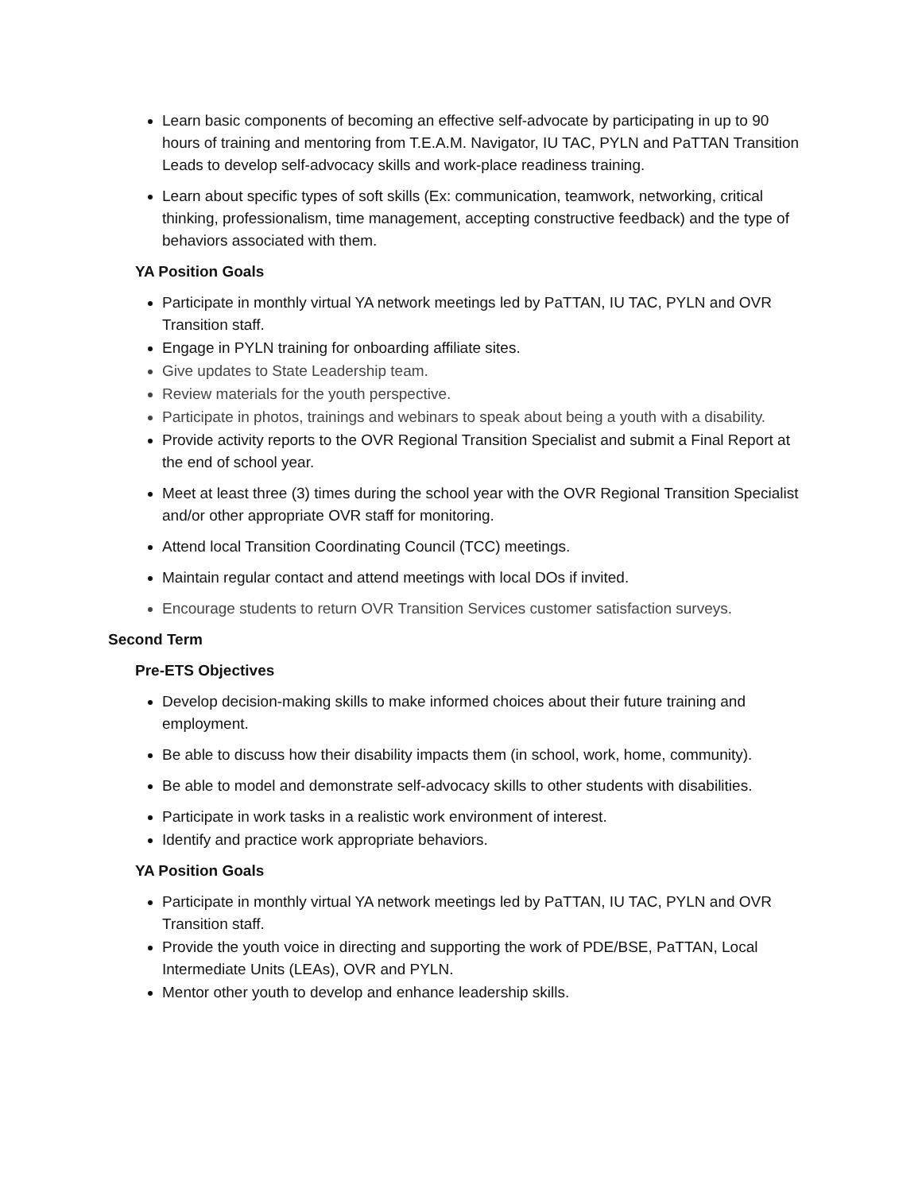Learn basic components of becoming an effective self-advocate by participating in up to 90 hours of training and mentoring from T.E.A.M. Navigator, IU TAC, PYLN and PaTTAN Transition Leads to develop self-advocacy skills and work-place readiness training.
Learn about specific types of soft skills (Ex: communication, teamwork, networking, critical thinking, professionalism, time management, accepting constructive feedback) and the type of behaviors associated with them.
YA Position Goals
Participate in monthly virtual YA network meetings led by PaTTAN, IU TAC, PYLN and OVR Transition staff.
Engage in PYLN training for onboarding affiliate sites.
Give updates to State Leadership team.
Review materials for the youth perspective.
Participate in photos, trainings and webinars to speak about being a youth with a disability.
Provide activity reports to the OVR Regional Transition Specialist and submit a Final Report at the end of school year.
Meet at least three (3) times during the school year with the OVR Regional Transition Specialist and/or other appropriate OVR staff for monitoring.
Attend local Transition Coordinating Council (TCC) meetings.
Maintain regular contact and attend meetings with local DOs if invited.
Encourage students to return OVR Transition Services customer satisfaction surveys.
Second Term
Pre-ETS Objectives
Develop decision-making skills to make informed choices about their future training and employment.
Be able to discuss how their disability impacts them (in school, work, home, community).
Be able to model and demonstrate self-advocacy skills to other students with disabilities.
Participate in work tasks in a realistic work environment of interest.
Identify and practice work appropriate behaviors.
YA Position Goals
Participate in monthly virtual YA network meetings led by PaTTAN, IU TAC, PYLN and OVR Transition staff.
Provide the youth voice in directing and supporting the work of PDE/BSE, PaTTAN, Local Intermediate Units (LEAs), OVR and PYLN.
Mentor other youth to develop and enhance leadership skills.